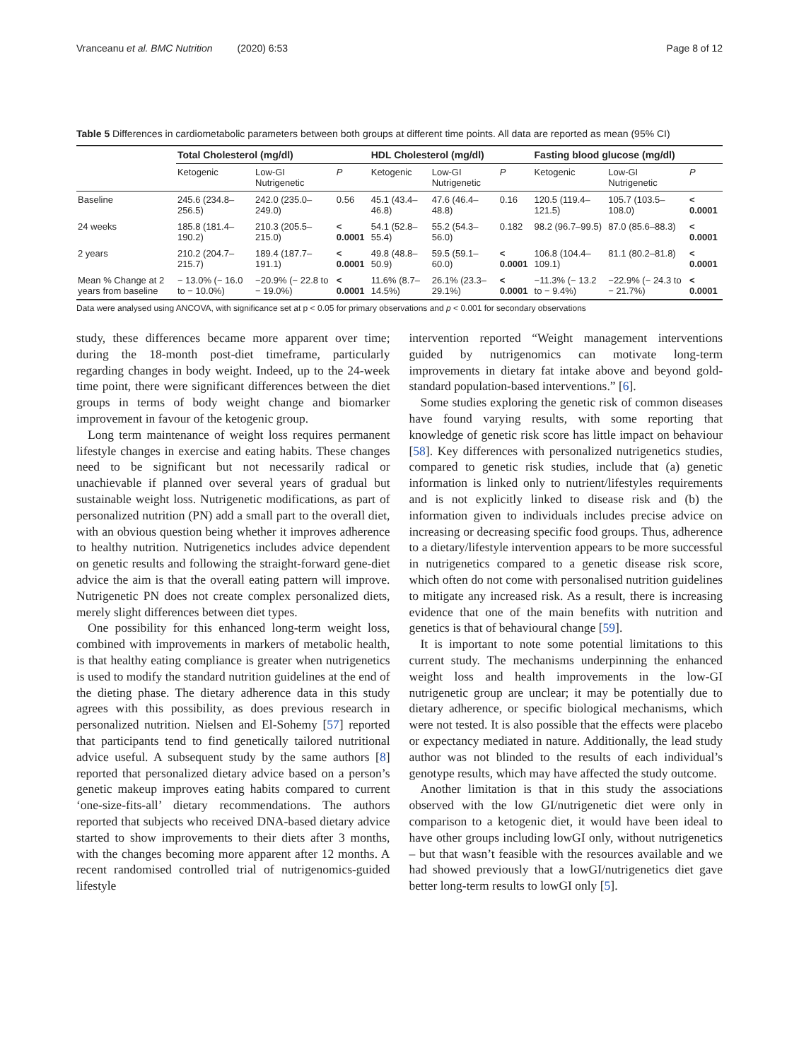Vranceanu et al. BMC Nutrition (2020) 6:53 Page 8 of 12
Table 5 Differences in cardiometabolic parameters between both groups at different time points. All data are reported as mean (95% CI)
| | Total Cholesterol (mg/dl) | | | HDL Cholesterol (mg/dl) | | | Fasting blood glucose (mg/dl) | | |
| --- | --- | --- | --- | --- | --- | --- | --- | --- | --- |
| | Ketogenic | Low-GI Nutrigenetic | P | Ketogenic | Low-GI Nutrigenetic | P | Ketogenic | Low-GI Nutrigenetic | P |
| Baseline | 245.6 (234.8–256.5) | 242.0 (235.0–249.0) | 0.56 | 45.1 (43.4–46.8) | 47.6 (46.4–48.8) | 0.16 | 120.5 (119.4–121.5) | 105.7 (103.5–108.0) | < 0.0001 |
| 24 weeks | 185.8 (181.4–190.2) | 210.3 (205.5–215.0) | < 0.0001 | 54.1 (52.8–55.4) | 55.2 (54.3–56.0) | 0.182 | 98.2 (96.7–99.5) | 87.0 (85.6–88.3) | < 0.0001 |
| 2 years | 210.2 (204.7–215.7) | 189.4 (187.7–191.1) | < 0.0001 | 49.8 (48.8–50.9) | 59.5 (59.1–60.0) | < 0.0001 | 106.8 (104.4–109.1) | 81.1 (80.2–81.8) | < 0.0001 |
| Mean % Change at 2 years from baseline | − 13.0% (− 16.0 to − 10.0%) | −20.9% (− 22.8 to − 19.0%) | < 0.0001 | 11.6% (8.7–14.5%) | 26.1% (23.3–29.1%) | < 0.0001 | −11.3% (− 13.2 to − 9.4%) | −22.9% (− 24.3 to − 21.7%) | < 0.0001 |
Data were analysed using ANCOVA, with significance set at p < 0.05 for primary observations and p < 0.001 for secondary observations
study, these differences became more apparent over time; during the 18-month post-diet timeframe, particularly regarding changes in body weight. Indeed, up to the 24-week time point, there were significant differences between the diet groups in terms of body weight change and biomarker improvement in favour of the ketogenic group.
Long term maintenance of weight loss requires permanent lifestyle changes in exercise and eating habits. These changes need to be significant but not necessarily radical or unachievable if planned over several years of gradual but sustainable weight loss. Nutrigenetic modifications, as part of personalized nutrition (PN) add a small part to the overall diet, with an obvious question being whether it improves adherence to healthy nutrition. Nutrigenetics includes advice dependent on genetic results and following the straight-forward gene-diet advice the aim is that the overall eating pattern will improve. Nutrigenetic PN does not create complex personalized diets, merely slight differences between diet types.
One possibility for this enhanced long-term weight loss, combined with improvements in markers of metabolic health, is that healthy eating compliance is greater when nutrigenetics is used to modify the standard nutrition guidelines at the end of the dieting phase. The dietary adherence data in this study agrees with this possibility, as does previous research in personalized nutrition. Nielsen and El-Sohemy [57] reported that participants tend to find genetically tailored nutritional advice useful. A subsequent study by the same authors [8] reported that personalized dietary advice based on a person’s genetic makeup improves eating habits compared to current ‘one-size-fits-all’ dietary recommendations. The authors reported that subjects who received DNA-based dietary advice started to show improvements to their diets after 3 months, with the changes becoming more apparent after 12 months. A recent randomised controlled trial of nutrigenomics-guided lifestyle
intervention reported “Weight management interventions guided by nutrigenomics can motivate long-term improvements in dietary fat intake above and beyond gold-standard population-based interventions.” [6].
Some studies exploring the genetic risk of common diseases have found varying results, with some reporting that knowledge of genetic risk score has little impact on behaviour [58]. Key differences with personalized nutrigenetics studies, compared to genetic risk studies, include that (a) genetic information is linked only to nutrient/lifestyles requirements and is not explicitly linked to disease risk and (b) the information given to individuals includes precise advice on increasing or decreasing specific food groups. Thus, adherence to a dietary/lifestyle intervention appears to be more successful in nutrigenetics compared to a genetic disease risk score, which often do not come with personalised nutrition guidelines to mitigate any increased risk. As a result, there is increasing evidence that one of the main benefits with nutrition and genetics is that of behavioural change [59].
It is important to note some potential limitations to this current study. The mechanisms underpinning the enhanced weight loss and health improvements in the low-GI nutrigenetic group are unclear; it may be potentially due to dietary adherence, or specific biological mechanisms, which were not tested. It is also possible that the effects were placebo or expectancy mediated in nature. Additionally, the lead study author was not blinded to the results of each individual’s genotype results, which may have affected the study outcome.
Another limitation is that in this study the associations observed with the low GI/nutrigenetic diet were only in comparison to a ketogenic diet, it would have been ideal to have other groups including lowGI only, without nutrigenetics – but that wasn’t feasible with the resources available and we had showed previously that a lowGI/nutrigenetics diet gave better long-term results to lowGI only [5].